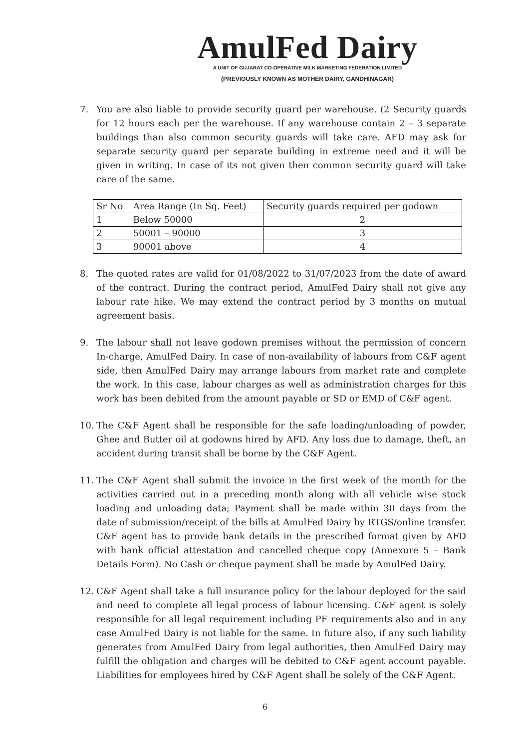AmulFed Dairy
A UNIT OF GUJARAT CO-OPERATIVE MILK MARKETING FEDERATION LIMITED
(PREVIOUSLY KNOWN AS MOTHER DAIRY, GANDHINAGAR)
7. You are also liable to provide security guard per warehouse. (2 Security guards for 12 hours each per the warehouse. If any warehouse contain 2 – 3 separate buildings than also common security guards will take care. AFD may ask for separate security guard per separate building in extreme need and it will be given in writing. In case of its not given then common security guard will take care of the same.
| Sr No | Area Range (In Sq. Feet) | Security guards required per godown |
| 1 | Below 50000 | 2 |
| 2 | 50001 – 90000 | 3 |
| 3 | 90001 above | 4 |
8. The quoted rates are valid for 01/08/2022 to 31/07/2023 from the date of award of the contract. During the contract period, AmulFed Dairy shall not give any labour rate hike. We may extend the contract period by 3 months on mutual agreement basis.
9. The labour shall not leave godown premises without the permission of concern In-charge, AmulFed Dairy. In case of non-availability of labours from C&F agent side, then AmulFed Dairy may arrange labours from market rate and complete the work. In this case, labour charges as well as administration charges for this work has been debited from the amount payable or SD or EMD of C&F agent.
10. The C&F Agent shall be responsible for the safe loading/unloading of powder, Ghee and Butter oil at godowns hired by AFD. Any loss due to damage, theft, an accident during transit shall be borne by the C&F Agent.
11. The C&F Agent shall submit the invoice in the first week of the month for the activities carried out in a preceding month along with all vehicle wise stock loading and unloading data; Payment shall be made within 30 days from the date of submission/receipt of the bills at AmulFed Dairy by RTGS/online transfer. C&F agent has to provide bank details in the prescribed format given by AFD with bank official attestation and cancelled cheque copy (Annexure 5 – Bank Details Form). No Cash or cheque payment shall be made by AmulFed Dairy.
12. C&F Agent shall take a full insurance policy for the labour deployed for the said and need to complete all legal process of labour licensing. C&F agent is solely responsible for all legal requirement including PF requirements also and in any case AmulFed Dairy is not liable for the same. In future also, if any such liability generates from AmulFed Dairy from legal authorities, then AmulFed Dairy may fulfill the obligation and charges will be debited to C&F agent account payable. Liabilities for employees hired by C&F Agent shall be solely of the C&F Agent.
6